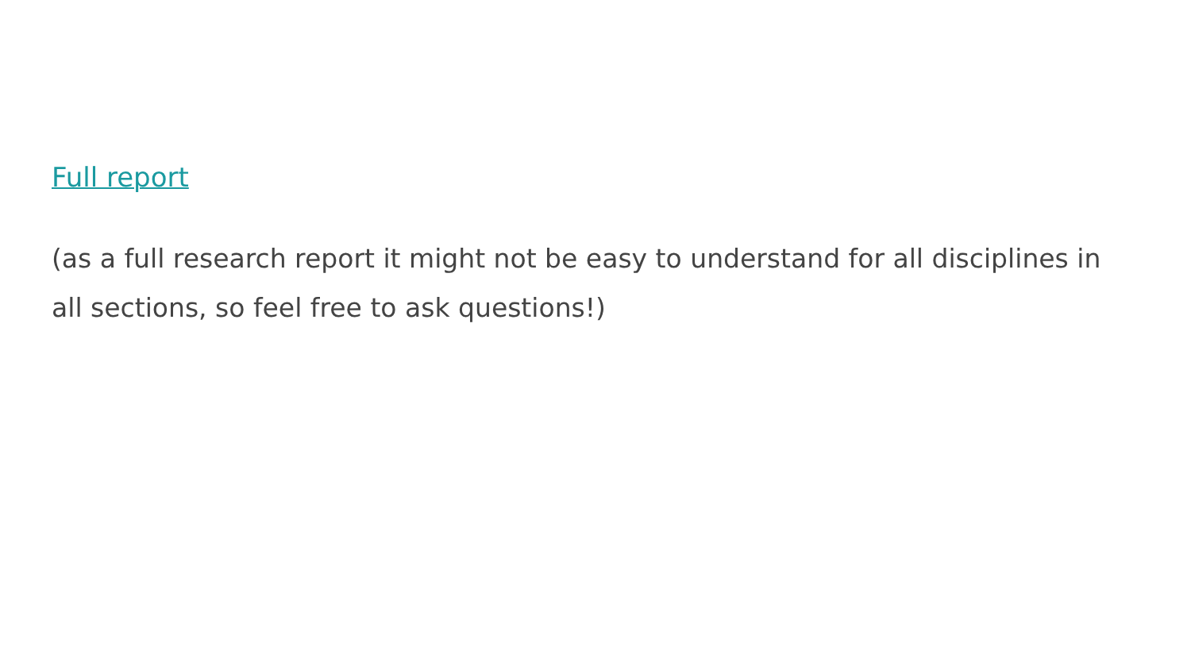Full report
(as a full research report it might not be easy to understand for all disciplines in all sections, so feel free to ask questions!)